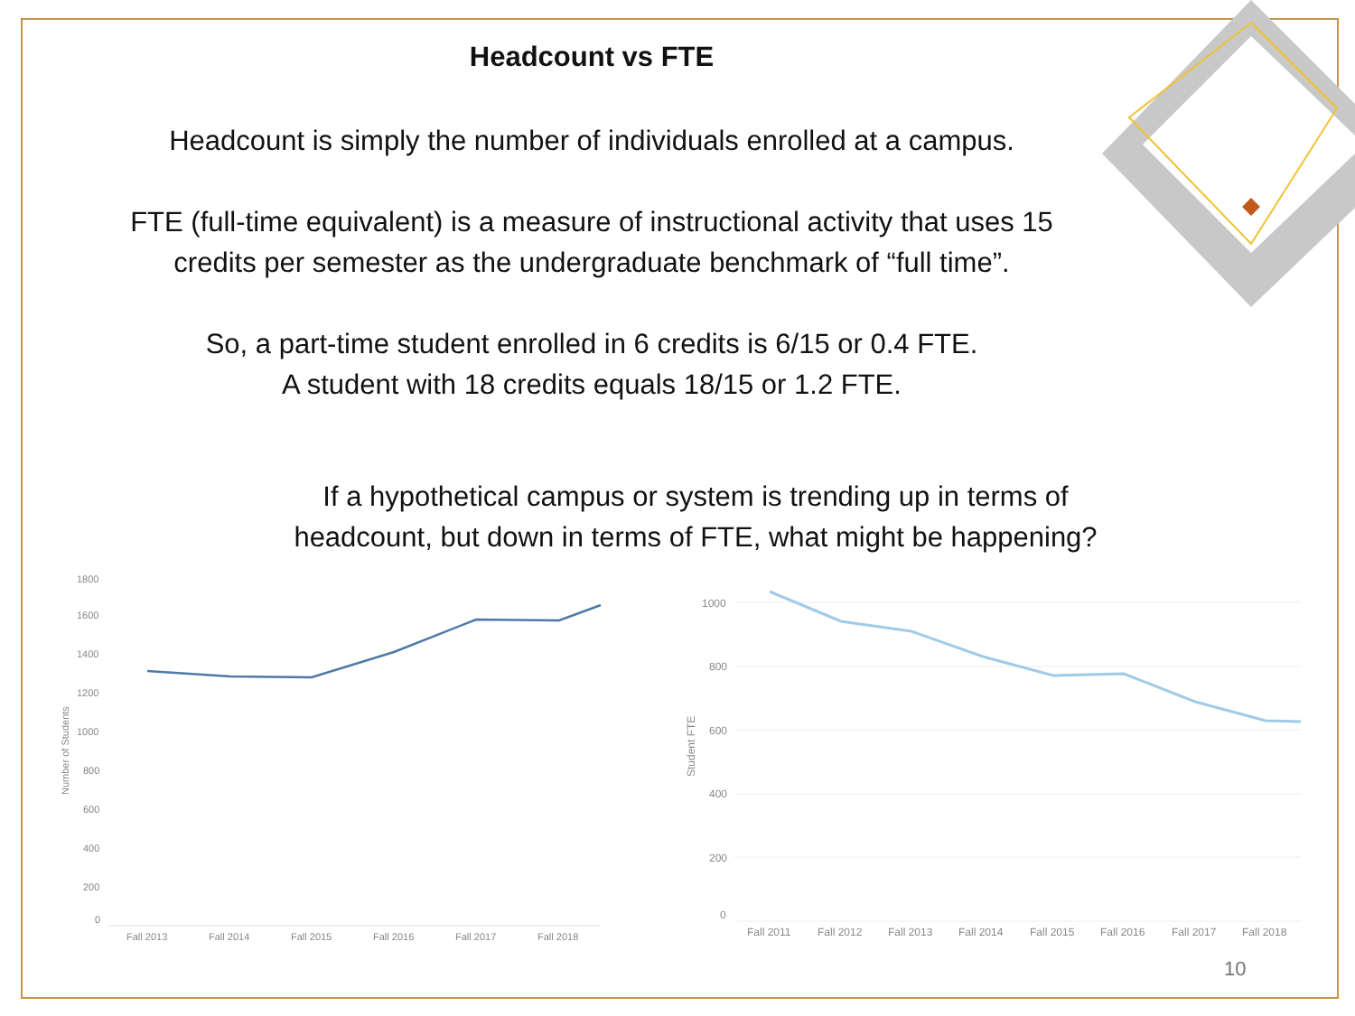Headcount vs FTE
Headcount is simply the number of individuals enrolled at a campus.
FTE (full-time equivalent) is a measure of instructional activity that uses 15
credits per semester as the undergraduate benchmark of “full time”.
So, a part-time student enrolled in 6 credits is 6/15 or 0.4 FTE.
A student with 18 credits equals 18/15 or 1.2 FTE.
If a hypothetical campus or system is trending up in terms of
headcount, but down in terms of FTE, what might be happening?
1800
1600
1400
1200
1000
800
600
400
200
0
Number of Students
Fall 2013
Fall 2014
Fall 2015
Fall 2016
Fall 2017
Fall 2018
1000
800
600
400
200
0
Student FTE
Fall 2011
Fall 2012
Fall 2013
Fall 2014
Fall 2015
Fall 2016
Fall 2017
Fall 2018
10